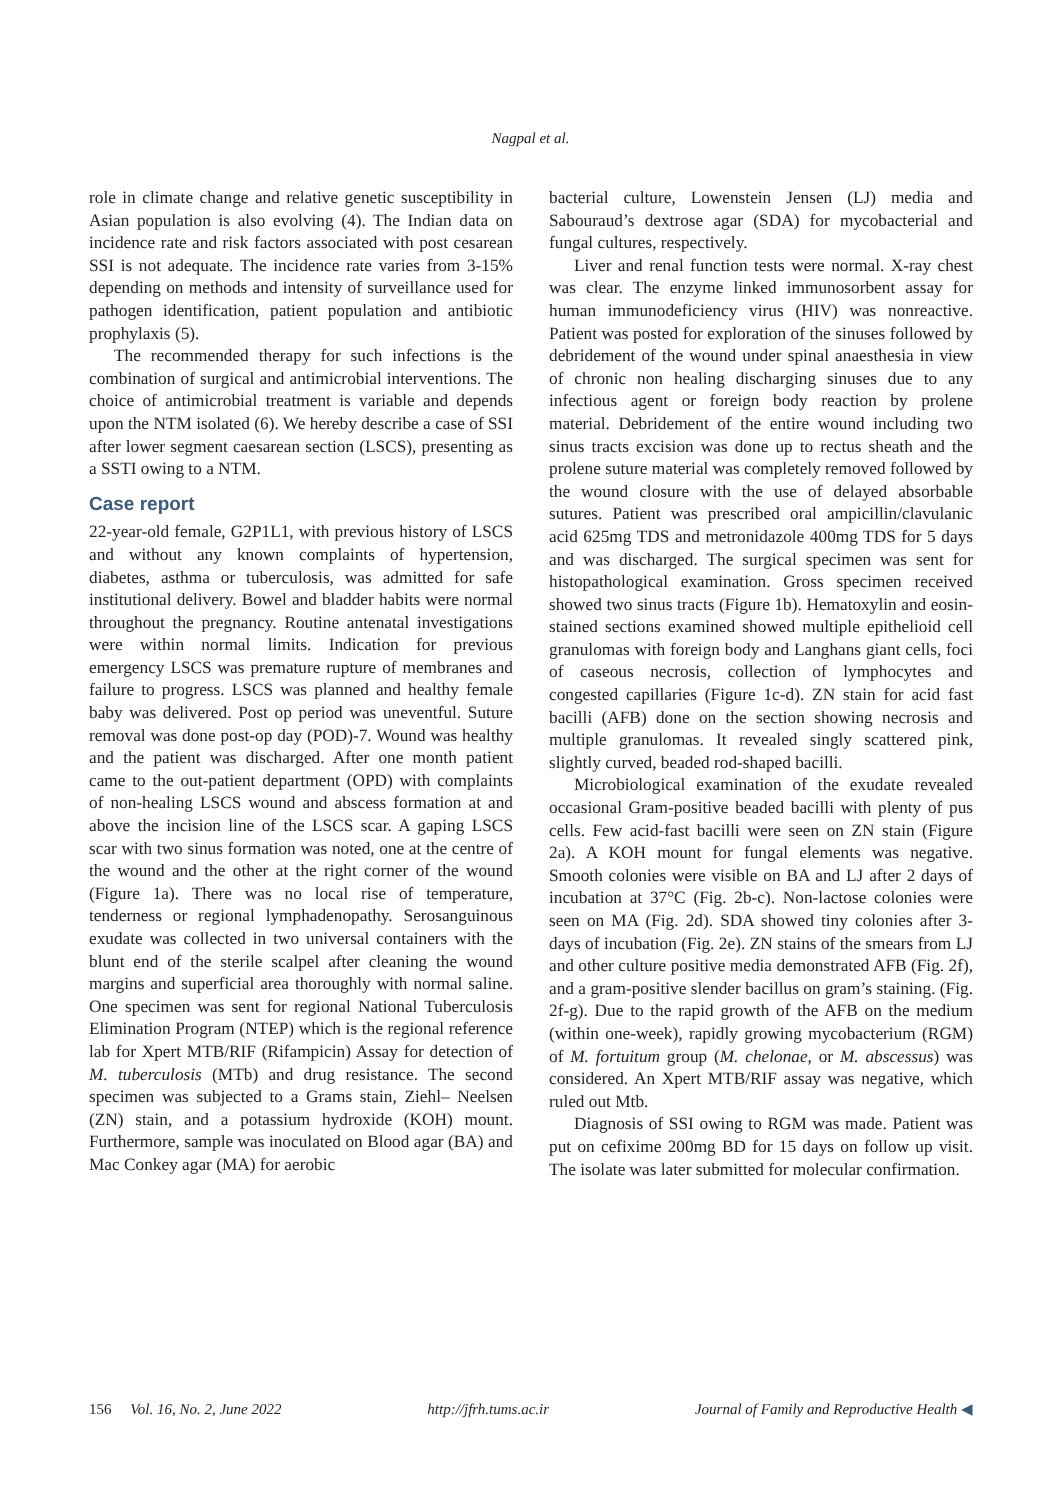Nagpal et al.
role in climate change and relative genetic susceptibility in Asian population is also evolving (4). The Indian data on incidence rate and risk factors associated with post cesarean SSI is not adequate. The incidence rate varies from 3-15% depending on methods and intensity of surveillance used for pathogen identification, patient population and antibiotic prophylaxis (5).
The recommended therapy for such infections is the combination of surgical and antimicrobial interventions. The choice of antimicrobial treatment is variable and depends upon the NTM isolated (6). We hereby describe a case of SSI after lower segment caesarean section (LSCS), presenting as a SSTI owing to a NTM.
Case report
22-year-old female, G2P1L1, with previous history of LSCS and without any known complaints of hypertension, diabetes, asthma or tuberculosis, was admitted for safe institutional delivery. Bowel and bladder habits were normal throughout the pregnancy. Routine antenatal investigations were within normal limits. Indication for previous emergency LSCS was premature rupture of membranes and failure to progress. LSCS was planned and healthy female baby was delivered. Post op period was uneventful. Suture removal was done post-op day (POD)-7. Wound was healthy and the patient was discharged. After one month patient came to the out-patient department (OPD) with complaints of non-healing LSCS wound and abscess formation at and above the incision line of the LSCS scar. A gaping LSCS scar with two sinus formation was noted, one at the centre of the wound and the other at the right corner of the wound (Figure 1a). There was no local rise of temperature, tenderness or regional lymphadenopathy. Serosanguinous exudate was collected in two universal containers with the blunt end of the sterile scalpel after cleaning the wound margins and superficial area thoroughly with normal saline. One specimen was sent for regional National Tuberculosis Elimination Program (NTEP) which is the regional reference lab for Xpert MTB/RIF (Rifampicin) Assay for detection of M. tuberculosis (MTb) and drug resistance. The second specimen was subjected to a Grams stain, Ziehl– Neelsen (ZN) stain, and a potassium hydroxide (KOH) mount. Furthermore, sample was inoculated on Blood agar (BA) and Mac Conkey agar (MA) for aerobic
bacterial culture, Lowenstein Jensen (LJ) media and Sabouraud’s dextrose agar (SDA) for mycobacterial and fungal cultures, respectively.
Liver and renal function tests were normal. X-ray chest was clear. The enzyme linked immunosorbent assay for human immunodeficiency virus (HIV) was nonreactive. Patient was posted for exploration of the sinuses followed by debridement of the wound under spinal anaesthesia in view of chronic non healing discharging sinuses due to any infectious agent or foreign body reaction by prolene material. Debridement of the entire wound including two sinus tracts excision was done up to rectus sheath and the prolene suture material was completely removed followed by the wound closure with the use of delayed absorbable sutures. Patient was prescribed oral ampicillin/clavulanic acid 625mg TDS and metronidazole 400mg TDS for 5 days and was discharged. The surgical specimen was sent for histopathological examination. Gross specimen received showed two sinus tracts (Figure 1b). Hematoxylin and eosin-stained sections examined showed multiple epithelioid cell granulomas with foreign body and Langhans giant cells, foci of caseous necrosis, collection of lymphocytes and congested capillaries (Figure 1c-d). ZN stain for acid fast bacilli (AFB) done on the section showing necrosis and multiple granulomas. It revealed singly scattered pink, slightly curved, beaded rod-shaped bacilli.
Microbiological examination of the exudate revealed occasional Gram-positive beaded bacilli with plenty of pus cells. Few acid-fast bacilli were seen on ZN stain (Figure 2a). A KOH mount for fungal elements was negative. Smooth colonies were visible on BA and LJ after 2 days of incubation at 37°C (Fig. 2b-c). Non-lactose colonies were seen on MA (Fig. 2d). SDA showed tiny colonies after 3-days of incubation (Fig. 2e). ZN stains of the smears from LJ and other culture positive media demonstrated AFB (Fig. 2f), and a gram-positive slender bacillus on gram’s staining. (Fig. 2f-g). Due to the rapid growth of the AFB on the medium (within one-week), rapidly growing mycobacterium (RGM) of M. fortuitum group (M. chelonae, or M. abscessus) was considered. An Xpert MTB/RIF assay was negative, which ruled out Mtb.
Diagnosis of SSI owing to RGM was made. Patient was put on cefixime 200mg BD for 15 days on follow up visit. The isolate was later submitted for molecular confirmation.
156 Vol. 16, No. 2, June 2022 http://jfrh.tums.ac.ir Journal of Family and Reproductive Health ◀